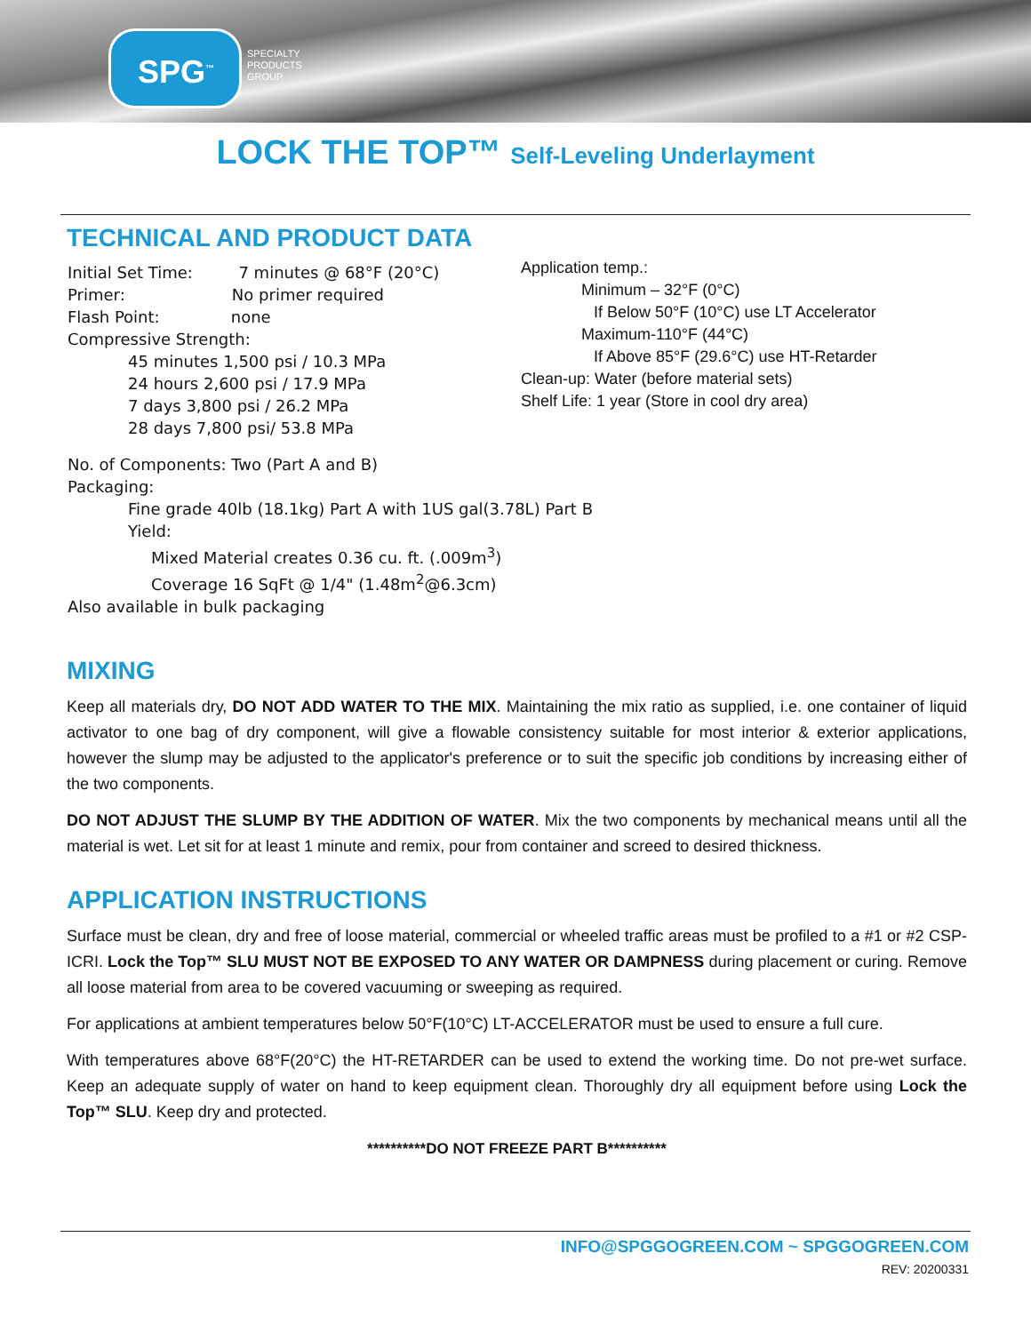SPG<sup>™</sup>
SPECIALTY
PRODUCTS
GROUP
LOCK THE TOP™ Self-Leveling Underlayment
TECHNICAL AND PRODUCT DATA
Initial Set Time: 7 minutes @ 68°F (20°C)
Primer: No primer required
Flash Point: none
Compressive Strength:
45 minutes 1,500 psi / 10.3 MPa
24 hours 2,600 psi / 17.9 MPa
7 days 3,800 psi / 26.2 MPa
28 days 7,800 psi/ 53.8 MPa
Application temp.:
Minimum – 32°F (0°C)
If Below 50°F (10°C) use LT Accelerator
Maximum-110°F (44°C)
If Above 85°F (29.6°C) use HT-Retarder
Clean-up: Water (before material sets)
Shelf Life: 1 year (Store in cool dry area)
No. of Components: Two (Part A and B)
Packaging:
Fine grade 40lb (18.1kg) Part A with 1US gal(3.78L) Part B
Yield:
Mixed Material creates 0.36 cu. ft. (.009m<sup>3</sup>)
Coverage 16 SqFt @ 1/4" (1.48m<sup>2</sup>@6.3cm)
Also available in bulk packaging
MIXING
Keep all materials dry, DO NOT ADD WATER TO THE MIX. Maintaining the mix ratio as supplied, i.e. one container of liquid activator to one bag of dry component, will give a flowable consistency suitable for most interior & exterior applications, however the slump may be adjusted to the applicator's preference or to suit the specific job conditions by increasing either of the two components.
DO NOT ADJUST THE SLUMP BY THE ADDITION OF WATER. Mix the two components by mechanical means until all the material is wet. Let sit for at least 1 minute and remix, pour from container and screed to desired thickness.
APPLICATION INSTRUCTIONS
Surface must be clean, dry and free of loose material, commercial or wheeled traffic areas must be profiled to a #1 or #2 CSP-ICRI. Lock the Top™ SLU MUST NOT BE EXPOSED TO ANY WATER OR DAMPNESS during placement or curing. Remove all loose material from area to be covered vacuuming or sweeping as required.
For applications at ambient temperatures below 50°F(10°C) LT-ACCELERATOR must be used to ensure a full cure.
With temperatures above 68°F(20°C) the HT-RETARDER can be used to extend the working time. Do not pre-wet surface. Keep an adequate supply of water on hand to keep equipment clean. Thoroughly dry all equipment before using Lock the Top™ SLU. Keep dry and protected.
**********DO NOT FREEZE PART B**********
INFO@SPGGOGREEN.COM ~ SPGGOGREEN.COM
REV: 20200331